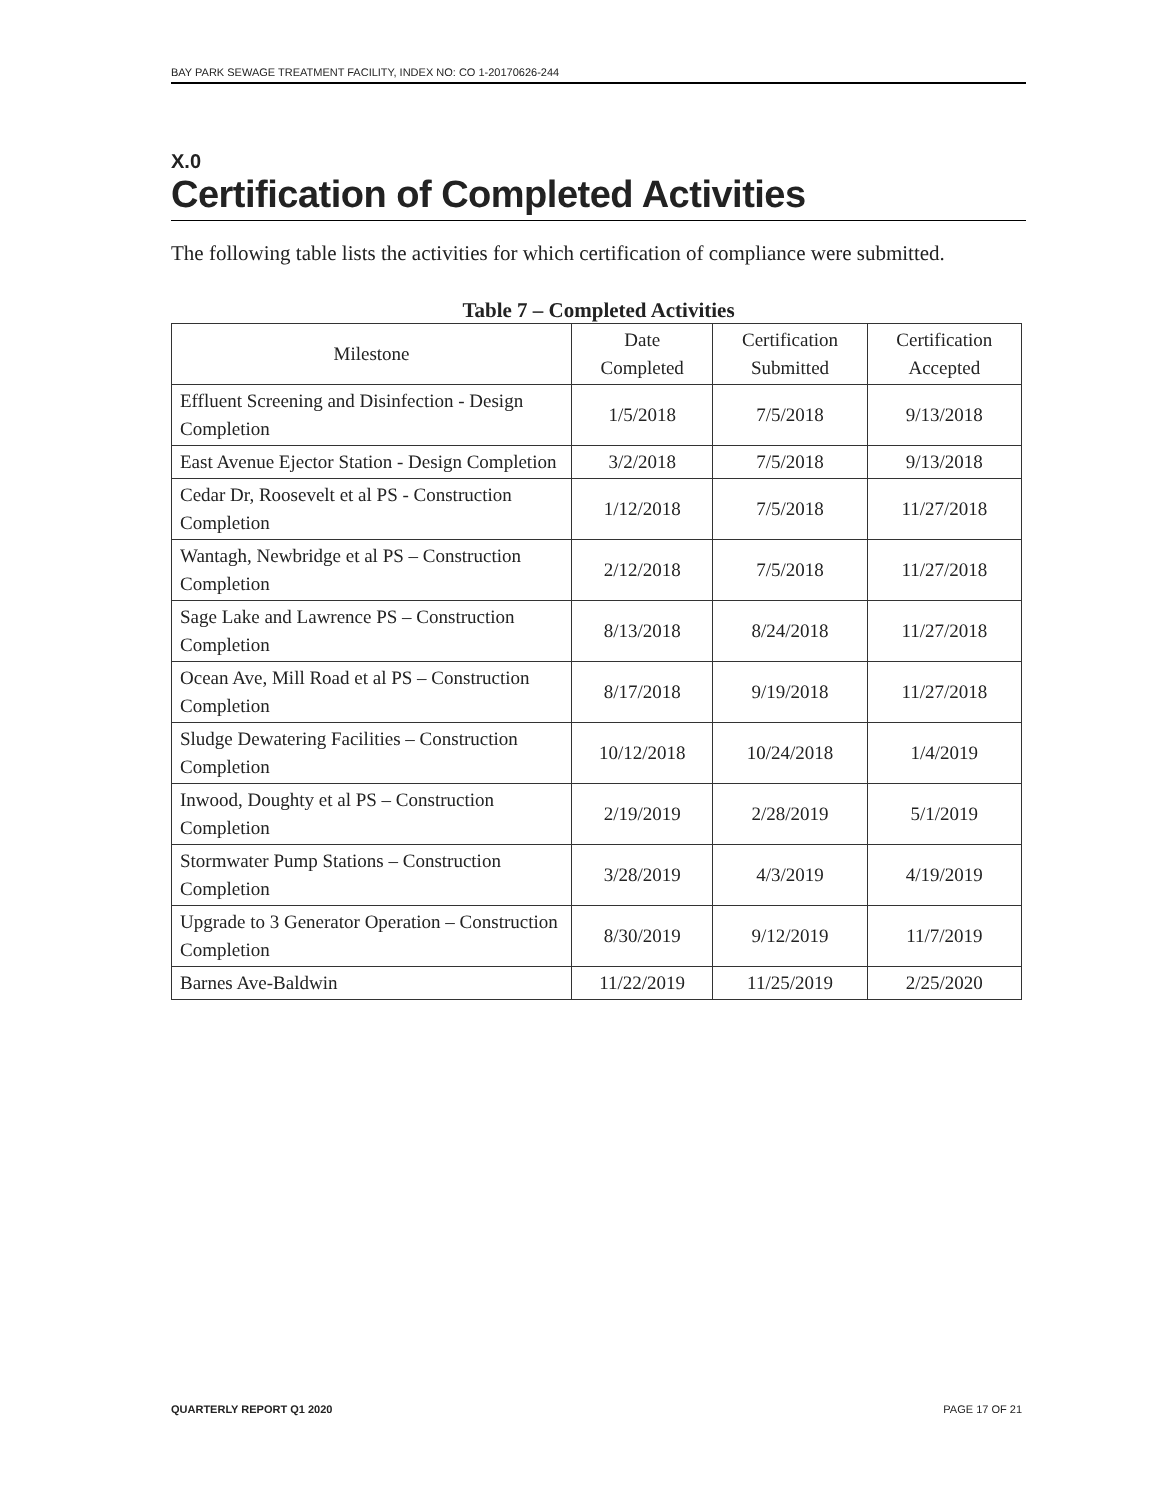BAY PARK SEWAGE TREATMENT FACILITY, INDEX NO: CO 1-20170626-244
X.0
Certification of Completed Activities
The following table lists the activities for which certification of compliance were submitted.
Table 7 – Completed Activities
| Milestone | Date Completed | Certification Submitted | Certification Accepted |
| --- | --- | --- | --- |
| Effluent Screening and Disinfection - Design Completion | 1/5/2018 | 7/5/2018 | 9/13/2018 |
| East Avenue Ejector Station - Design Completion | 3/2/2018 | 7/5/2018 | 9/13/2018 |
| Cedar Dr, Roosevelt et al PS - Construction Completion | 1/12/2018 | 7/5/2018 | 11/27/2018 |
| Wantagh, Newbridge et al PS – Construction Completion | 2/12/2018 | 7/5/2018 | 11/27/2018 |
| Sage Lake and Lawrence PS – Construction Completion | 8/13/2018 | 8/24/2018 | 11/27/2018 |
| Ocean Ave, Mill Road et al PS – Construction Completion | 8/17/2018 | 9/19/2018 | 11/27/2018 |
| Sludge Dewatering Facilities – Construction Completion | 10/12/2018 | 10/24/2018 | 1/4/2019 |
| Inwood, Doughty et al PS – Construction Completion | 2/19/2019 | 2/28/2019 | 5/1/2019 |
| Stormwater Pump Stations – Construction Completion | 3/28/2019 | 4/3/2019 | 4/19/2019 |
| Upgrade to 3 Generator Operation – Construction Completion | 8/30/2019 | 9/12/2019 | 11/7/2019 |
| Barnes Ave-Baldwin | 11/22/2019 | 11/25/2019 | 2/25/2020 |
QUARTERLY REPORT Q1 2020 PAGE 17 OF 21